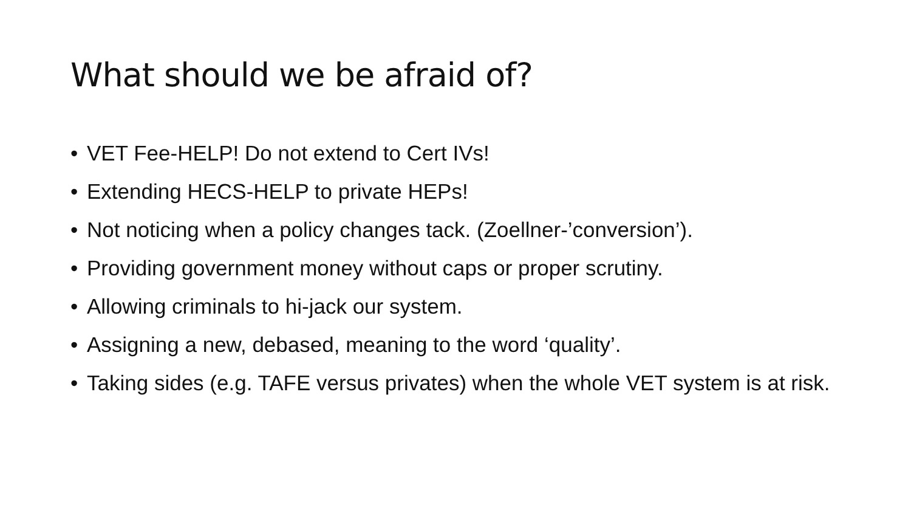What should we be afraid of?
• VET Fee-HELP! Do not extend to Cert IVs!
• Extending HECS-HELP to private HEPs!
• Not noticing when a policy changes tack. (Zoellner-’conversion’).
• Providing government money without caps or proper scrutiny.
• Allowing criminals to hi-jack our system.
• Assigning a new, debased, meaning to the word ‘quality’.
• Taking sides (e.g. TAFE versus privates) when the whole VET system is at risk.